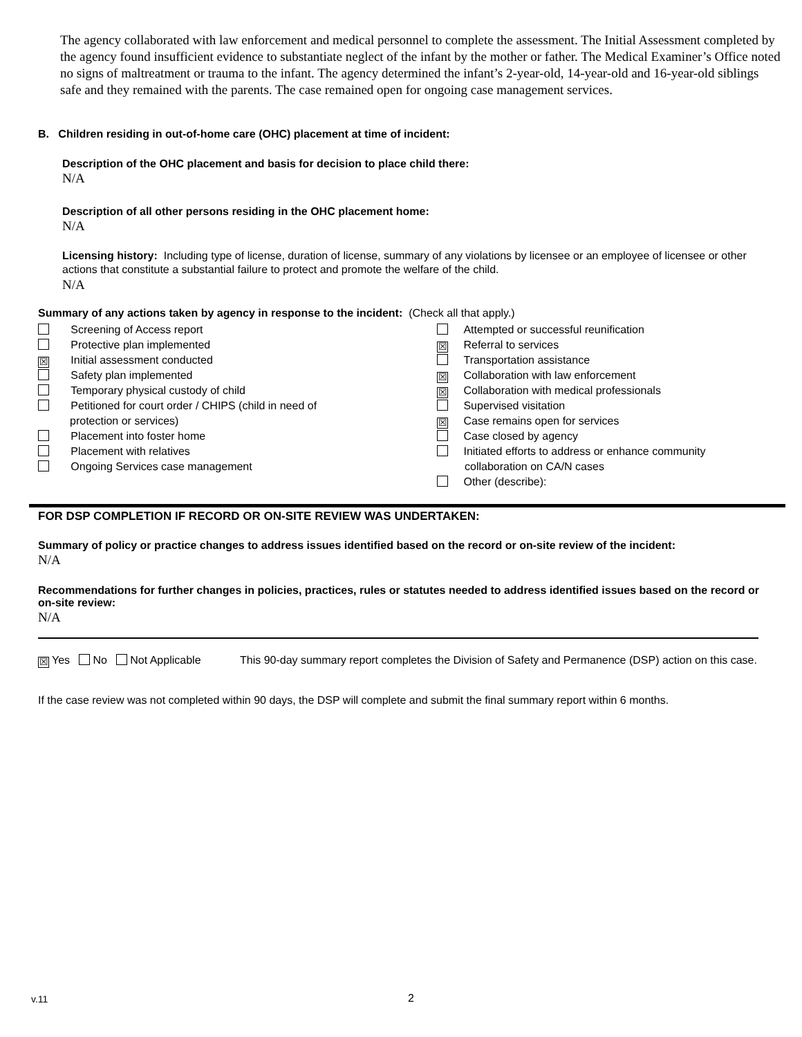The agency collaborated with law enforcement and medical personnel to complete the assessment. The Initial Assessment completed by the agency found insufficient evidence to substantiate neglect of the infant by the mother or father. The Medical Examiner’s Office noted no signs of maltreatment or trauma to the infant. The agency determined the infant’s 2-year-old, 14-year-old and 16-year-old siblings safe and they remained with the parents. The case remained open for ongoing case management services.
B. Children residing in out-of-home care (OHC) placement at time of incident:
Description of the OHC placement and basis for decision to place child there:
N/A
Description of all other persons residing in the OHC placement home:
N/A
Licensing history: Including type of license, duration of license, summary of any violations by licensee or an employee of licensee or other actions that constitute a substantial failure to protect and promote the welfare of the child.
N/A
Summary of any actions taken by agency in response to the incident: (Check all that apply.)
Screening of Access report
Protective plan implemented
☒ Initial assessment conducted
Safety plan implemented
Temporary physical custody of child
Petitioned for court order / CHIPS (child in need of
protection or services)
Placement into foster home
Placement with relatives
Ongoing Services case management
Attempted or successful reunification
☒ Referral to services
Transportation assistance
☒ Collaboration with law enforcement
☒ Collaboration with medical professionals
Supervised visitation
☒ Case remains open for services
Case closed by agency
Initiated efforts to address or enhance community
collaboration on CA/N cases
Other (describe):
FOR DSP COMPLETION IF RECORD OR ON-SITE REVIEW WAS UNDERTAKEN:
Summary of policy or practice changes to address issues identified based on the record or on-site review of the incident:
N/A
Recommendations for further changes in policies, practices, rules or statutes needed to address identified issues based on the record or on-site review:
N/A
☒ Yes No Not Applicable This 90-day summary report completes the Division of Safety and Permanence (DSP) action on this case.
If the case review was not completed within 90 days, the DSP will complete and submit the final summary report within 6 months.
v.11 2